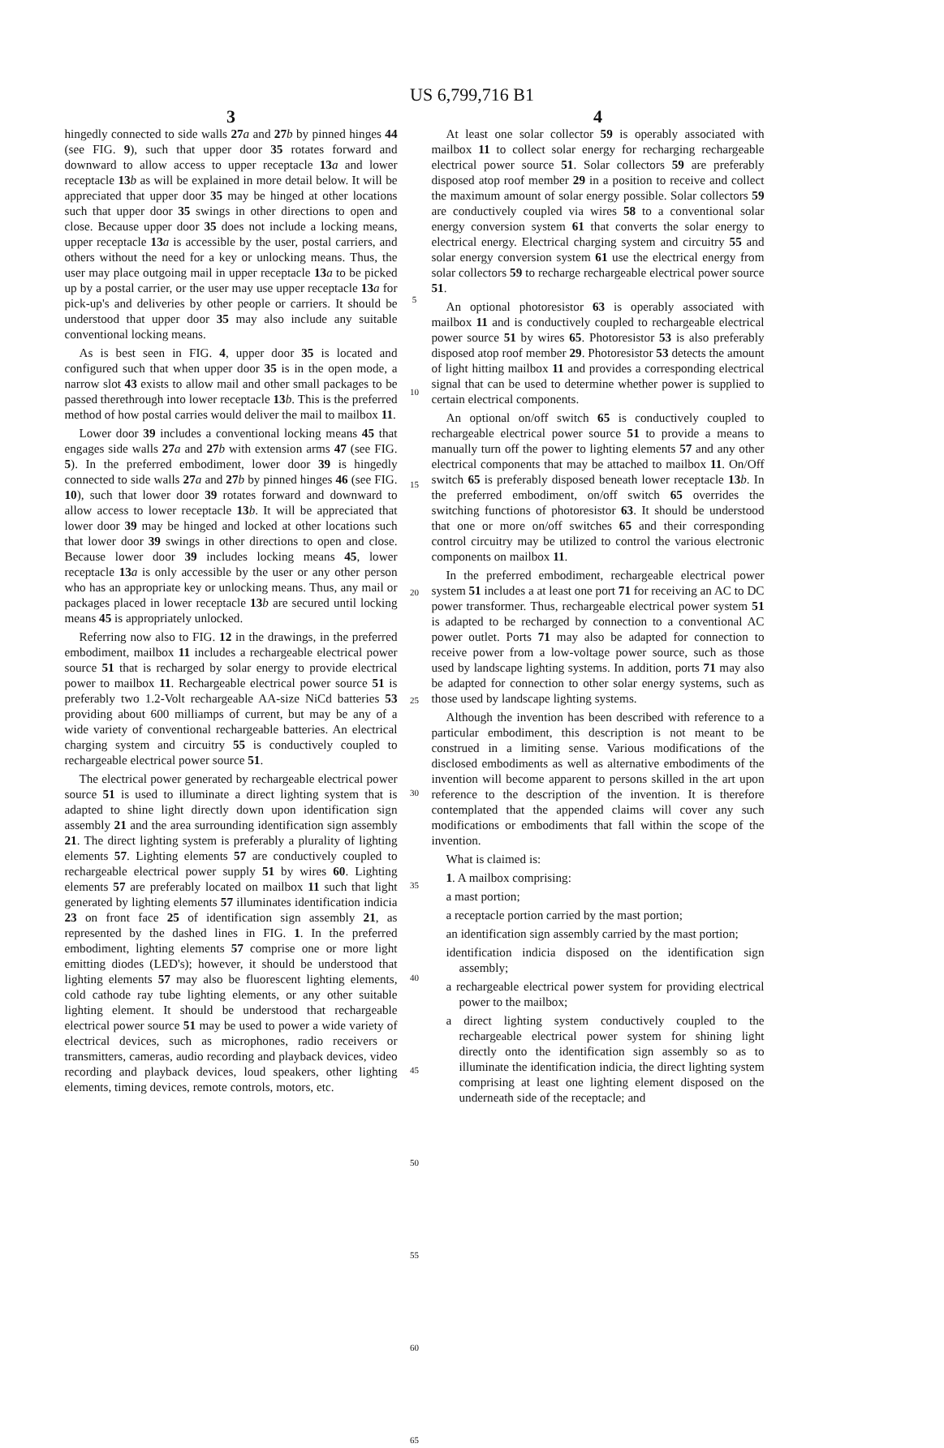US 6,799,716 B1
3
hingedly connected to side walls 27 a and 27 b by pinned hinges 44 (see FIG. 9), such that upper door 35 rotates forward and downward to allow access to upper receptacle 13 a and lower receptacle 13 b as will be explained in more detail below. It will be appreciated that upper door 35 may be hinged at other locations such that upper door 35 swings in other directions to open and close. Because upper door 35 does not include a locking means, upper receptacle 13 a is accessible by the user, postal carriers, and others without the need for a key or unlocking means. Thus, the user may place outgoing mail in upper receptacle 13 a to be picked up by a postal carrier, or the user may use upper receptacle 13 a for pick-up's and deliveries by other people or carriers. It should be understood that upper door 35 may also include any suitable conventional locking means.
As is best seen in FIG. 4, upper door 35 is located and configured such that when upper door 35 is in the open mode, a narrow slot 43 exists to allow mail and other small packages to be passed therethrough into lower receptacle 13 b. This is the preferred method of how postal carries would deliver the mail to mailbox 11.
Lower door 39 includes a conventional locking means 45 that engages side walls 27 a and 27 b with extension arms 47 (see FIG. 5). In the preferred embodiment, lower door 39 is hingedly connected to side walls 27 a and 27 b by pinned hinges 46 (see FIG. 10), such that lower door 39 rotates forward and downward to allow access to lower receptacle 13 b. It will be appreciated that lower door 39 may be hinged and locked at other locations such that lower door 39 swings in other directions to open and close. Because lower door 39 includes locking means 45, lower receptacle 13 a is only accessible by the user or any other person who has an appropriate key or unlocking means. Thus, any mail or packages placed in lower receptacle 13 b are secured until locking means 45 is appropriately unlocked.
Referring now also to FIG. 12 in the drawings, in the preferred embodiment, mailbox 11 includes a rechargeable electrical power source 51 that is recharged by solar energy to provide electrical power to mailbox 11. Rechargeable electrical power source 51 is preferably two 1.2-Volt rechargeable AA-size NiCd batteries 53 providing about 600 milliamps of current, but may be any of a wide variety of conventional rechargeable batteries. An electrical charging system and circuitry 55 is conductively coupled to rechargeable electrical power source 51.
The electrical power generated by rechargeable electrical power source 51 is used to illuminate a direct lighting system that is adapted to shine light directly down upon identification sign assembly 21 and the area surrounding identification sign assembly 21. The direct lighting system is preferably a plurality of lighting elements 57. Lighting elements 57 are conductively coupled to rechargeable electrical power supply 51 by wires 60. Lighting elements 57 are preferably located on mailbox 11 such that light generated by lighting elements 57 illuminates identification indicia 23 on front face 25 of identification sign assembly 21, as represented by the dashed lines in FIG. 1. In the preferred embodiment, lighting elements 57 comprise one or more light emitting diodes (LED's); however, it should be understood that lighting elements 57 may also be fluorescent lighting elements, cold cathode ray tube lighting elements, or any other suitable lighting element. It should be understood that rechargeable electrical power source 51 may be used to power a wide variety of electrical devices, such as microphones, radio receivers or transmitters, cameras, audio recording and playback devices, video recording and playback devices, loud speakers, other lighting elements, timing devices, remote controls, motors, etc.
5
10
15
20
25
30
35
40
45
50
55
60
65
4
At least one solar collector 59 is operably associated with mailbox 11 to collect solar energy for recharging rechargeable electrical power source 51. Solar collectors 59 are preferably disposed atop roof member 29 in a position to receive and collect the maximum amount of solar energy possible. Solar collectors 59 are conductively coupled via wires 58 to a conventional solar energy conversion system 61 that converts the solar energy to electrical energy. Electrical charging system and circuitry 55 and solar energy conversion system 61 use the electrical energy from solar collectors 59 to recharge rechargeable electrical power source 51.
An optional photoresistor 63 is operably associated with mailbox 11 and is conductively coupled to rechargeable electrical power source 51 by wires 65. Photoresistor 53 is also preferably disposed atop roof member 29. Photoresistor 53 detects the amount of light hitting mailbox 11 and provides a corresponding electrical signal that can be used to determine whether power is supplied to certain electrical components.
An optional on/off switch 65 is conductively coupled to rechargeable electrical power source 51 to provide a means to manually turn off the power to lighting elements 57 and any other electrical components that may be attached to mailbox 11. On/Off switch 65 is preferably disposed beneath lower receptacle 13 b. In the preferred embodiment, on/off switch 65 overrides the switching functions of photoresistor 63. It should be understood that one or more on/off switches 65 and their corresponding control circuitry may be utilized to control the various electronic components on mailbox 11.
In the preferred embodiment, rechargeable electrical power system 51 includes a at least one port 71 for receiving an AC to DC power transformer. Thus, rechargeable electrical power system 51 is adapted to be recharged by connection to a conventional AC power outlet. Ports 71 may also be adapted for connection to receive power from a low-voltage power source, such as those used by landscape lighting systems. In addition, ports 71 may also be adapted for connection to other solar energy systems, such as those used by landscape lighting systems.
Although the invention has been described with reference to a particular embodiment, this description is not meant to be construed in a limiting sense. Various modifications of the disclosed embodiments as well as alternative embodiments of the invention will become apparent to persons skilled in the art upon reference to the description of the invention. It is therefore contemplated that the appended claims will cover any such modifications or embodiments that fall within the scope of the invention.
What is claimed is:
1. A mailbox comprising:
a mast portion;
a receptacle portion carried by the mast portion;
an identification sign assembly carried by the mast portion;
identification indicia disposed on the identification sign assembly;
a rechargeable electrical power system for providing electrical power to the mailbox;
a direct lighting system conductively coupled to the rechargeable electrical power system for shining light directly onto the identification sign assembly so as to illuminate the identification indicia, the direct lighting system comprising at least one lighting element disposed on the underneath side of the receptacle; and